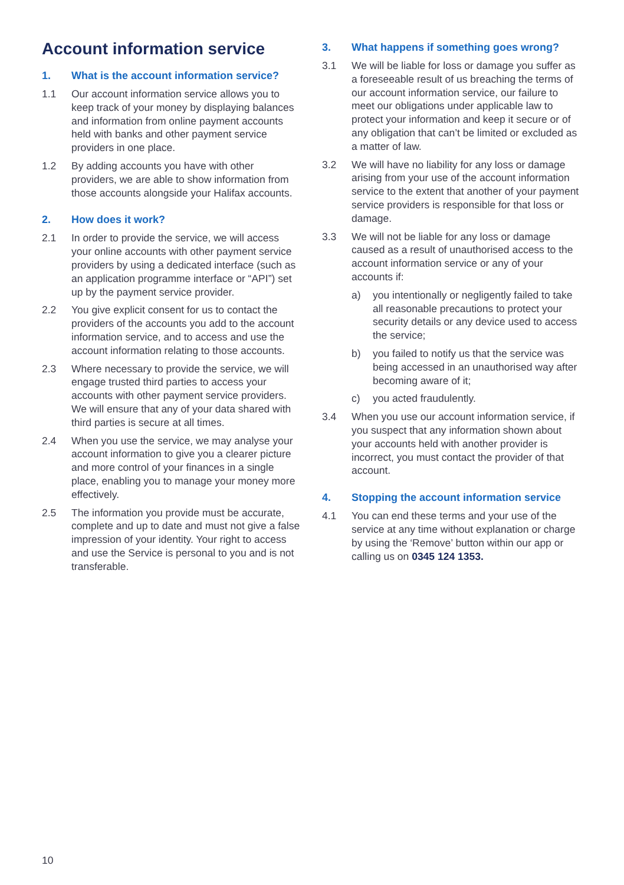Account information service
1. What is the account information service?
1.1 Our account information service allows you to keep track of your money by displaying balances and information from online payment accounts held with banks and other payment service providers in one place.
1.2 By adding accounts you have with other providers, we are able to show information from those accounts alongside your Halifax accounts.
2. How does it work?
2.1 In order to provide the service, we will access your online accounts with other payment service providers by using a dedicated interface (such as an application programme interface or “API”) set up by the payment service provider.
2.2 You give explicit consent for us to contact the providers of the accounts you add to the account information service, and to access and use the account information relating to those accounts.
2.3 Where necessary to provide the service, we will engage trusted third parties to access your accounts with other payment service providers. We will ensure that any of your data shared with third parties is secure at all times.
2.4 When you use the service, we may analyse your account information to give you a clearer picture and more control of your finances in a single place, enabling you to manage your money more effectively.
2.5 The information you provide must be accurate, complete and up to date and must not give a false impression of your identity. Your right to access and use the Service is personal to you and is not transferable.
3. What happens if something goes wrong?
3.1 We will be liable for loss or damage you suffer as a foreseeable result of us breaching the terms of our account information service, our failure to meet our obligations under applicable law to protect your information and keep it secure or of any obligation that can’t be limited or excluded as a matter of law.
3.2 We will have no liability for any loss or damage arising from your use of the account information service to the extent that another of your payment service providers is responsible for that loss or damage.
3.3 We will not be liable for any loss or damage caused as a result of unauthorised access to the account information service or any of your accounts if:
a) you intentionally or negligently failed to take all reasonable precautions to protect your security details or any device used to access the service;
b) you failed to notify us that the service was being accessed in an unauthorised way after becoming aware of it;
c) you acted fraudulently.
3.4 When you use our account information service, if you suspect that any information shown about your accounts held with another provider is incorrect, you must contact the provider of that account.
4. Stopping the account information service
4.1 You can end these terms and your use of the service at any time without explanation or charge by using the ‘Remove’ button within our app or calling us on 0345 124 1353.
10